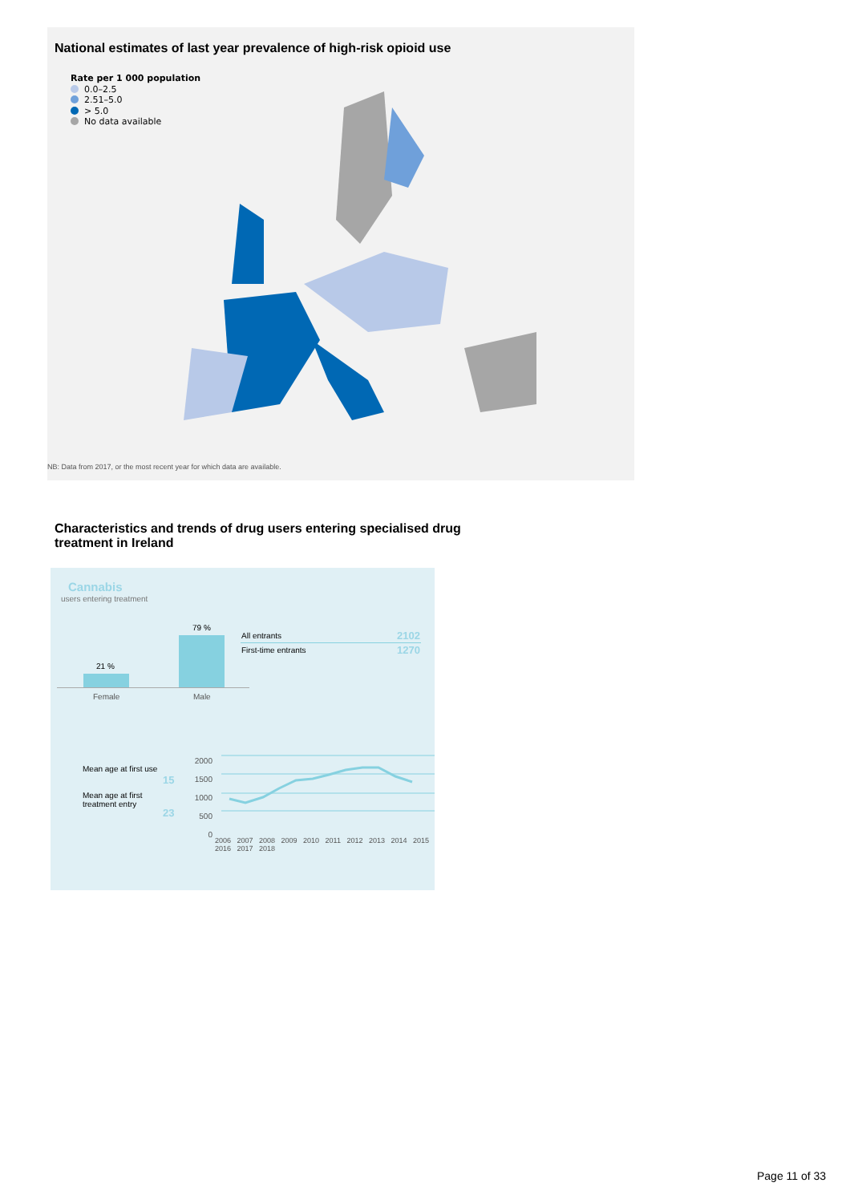National estimates of last year prevalence of high-risk opioid use
Rate per 1 000 population
0.0–2.5
2.51–5.0
> 5.0
No data available
NB: Data from 2017, or the most recent year for which data are available.
Characteristics and trends of drug users entering specialised drug treatment in Ireland
Cannabis
users entering treatment
21 %
79 %
Female Male
| All entrants | 2102 |
| First-time entrants | 1270 |
Mean age at first use
15
Mean age at first
treatment entry
23
2000
1500
1000
500
0
2006 2007 2008 2009 2010 2011 2012 2013 2014 2015 2016 2017 2018
Page 11 of 33